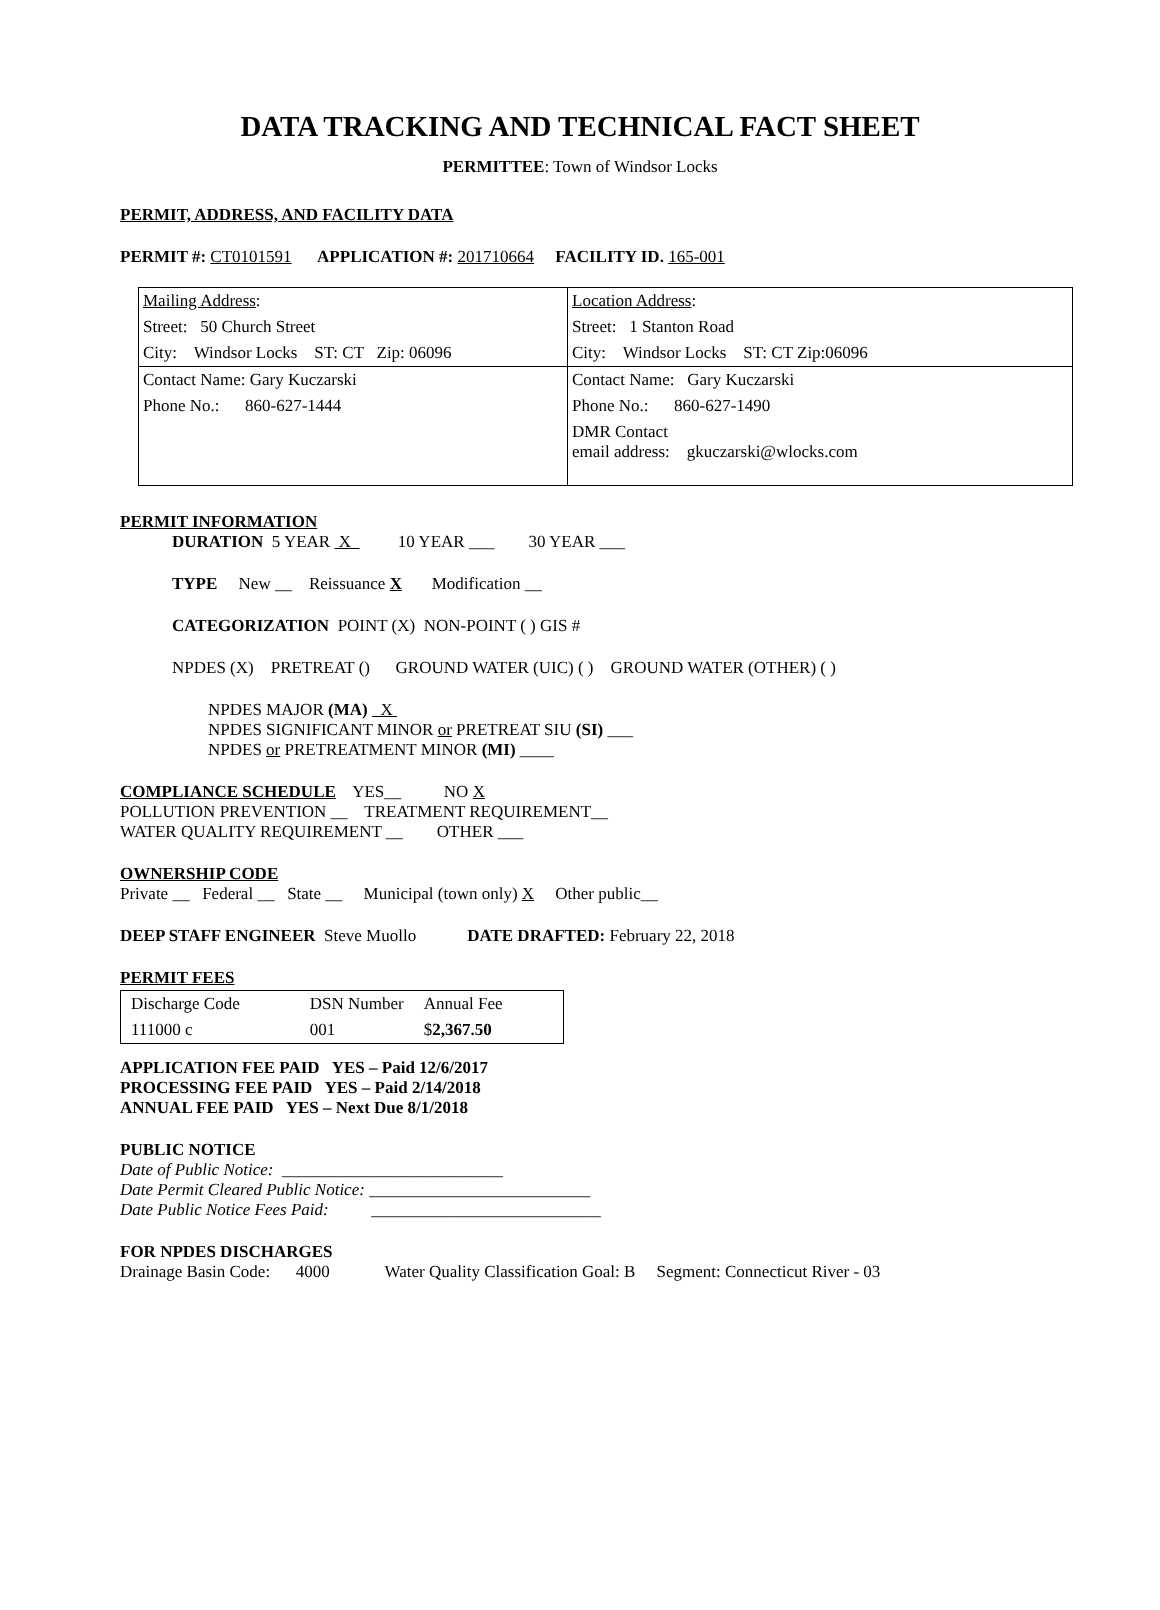DATA TRACKING AND TECHNICAL FACT SHEET
PERMITTEE: Town of Windsor Locks
PERMIT, ADDRESS, AND FACILITY DATA
PERMIT #: CT0101591 APPLICATION #: 201710664 FACILITY ID. 165-001
| Mailing Address : | Location Address : |
| Street: 50 Church Street | Street: 1 Stanton Road |
| City: Windsor Locks ST: CT Zip: 06096 | City: Windsor Locks ST: CT Zip:06096 |
| Contact Name: Gary Kuczarski | Contact Name: Gary Kuczarski |
| Phone No.: 860-627-1444 | Phone No.: 860-627-1490 |
| | DMR Contact email address: gkuczarski@wlocks.com |
PERMIT INFORMATION
DURATION 5 YEAR X 10 YEAR ___ 30 YEAR ___
TYPE New __ Reissuance X Modification __
CATEGORIZATION POINT (X) NON-POINT ( ) GIS #
NPDES (X) PRETREAT () GROUND WATER (UIC) ( ) GROUND WATER (OTHER) ( )
NPDES MAJOR (MA) X
NPDES SIGNIFICANT MINOR or PRETREAT SIU (SI) ___
NPDES or PRETREATMENT MINOR (MI) ____
COMPLIANCE SCHEDULE YES__ NO X
POLLUTION PREVENTION __ TREATMENT REQUIREMENT__
WATER QUALITY REQUIREMENT __ OTHER ___
OWNERSHIP CODE
Private __ Federal __ State __ Municipal (town only) X Other public__
DEEP STAFF ENGINEER Steve Muollo DATE DRAFTED: February 22, 2018
PERMIT FEES
| Discharge Code | DSN Number | Annual Fee | |
| 111000 c | 001 | $ 2,367.50 | |
APPLICATION FEE PAID YES – Paid 12/6/2017
PROCESSING FEE PAID YES – Paid 2/14/2018
ANNUAL FEE PAID YES – Next Due 8/1/2018
PUBLIC NOTICE
Date of Public Notice: __________________________
Date Permit Cleared Public Notice: __________________________
Date Public Notice Fees Paid: ___________________________
FOR NPDES DISCHARGES
Drainage Basin Code: 4000 Water Quality Classification Goal: B Segment: Connecticut River - 03